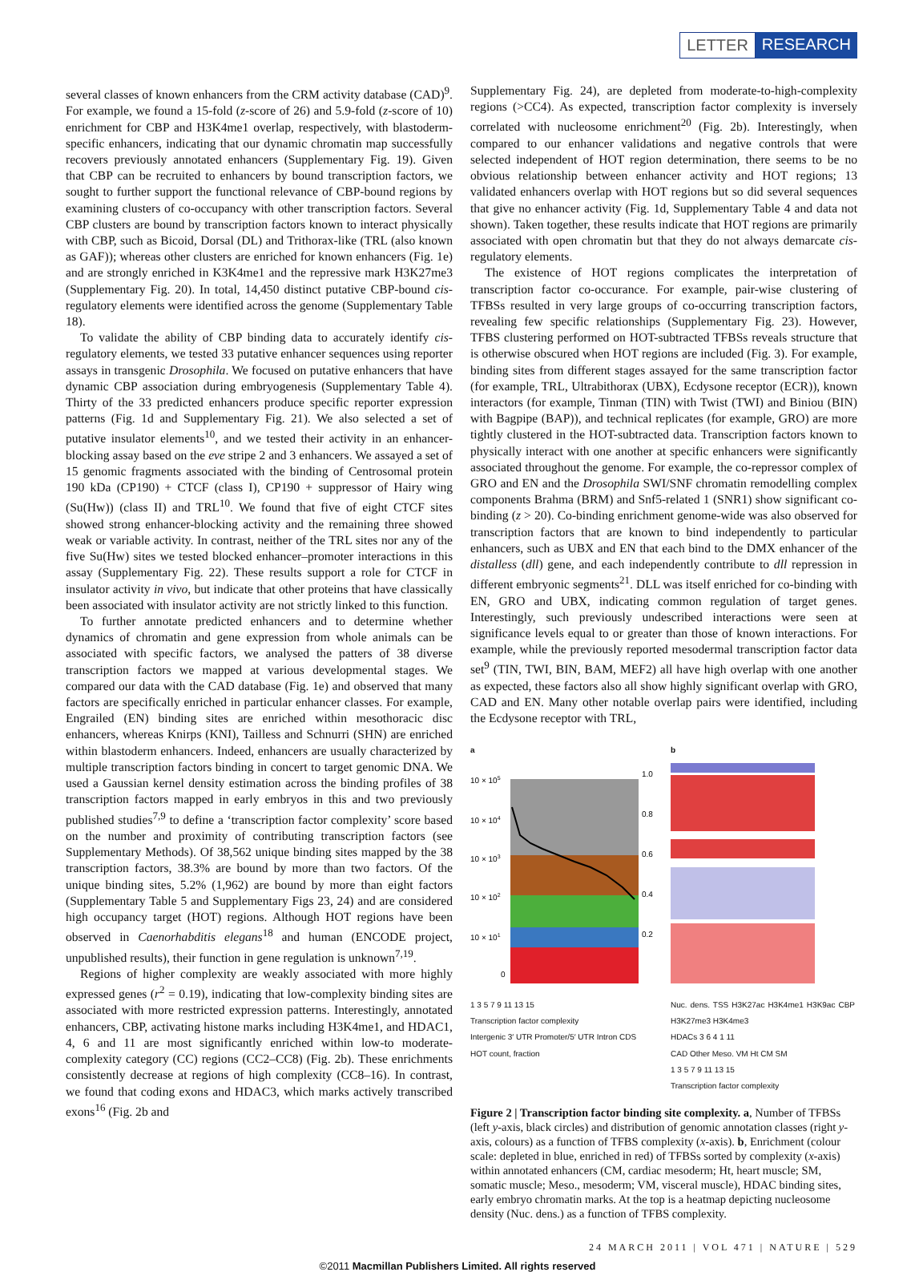LETTER RESEARCH
several classes of known enhancers from the CRM activity database (CAD)<sup>9</sup>. For example, we found a 15-fold (z-score of 26) and 5.9-fold (z-score of 10) enrichment for CBP and H3K4me1 overlap, respectively, with blastoderm-specific enhancers, indicating that our dynamic chromatin map successfully recovers previously annotated enhancers (Supplementary Fig. 19). Given that CBP can be recruited to enhancers by bound transcription factors, we sought to further support the functional relevance of CBP-bound regions by examining clusters of co-occupancy with other transcription factors. Several CBP clusters are bound by transcription factors known to interact physically with CBP, such as Bicoid, Dorsal (DL) and Trithorax-like (TRL (also known as GAF)); whereas other clusters are enriched for known enhancers (Fig. 1e) and are strongly enriched in K3K4me1 and the repressive mark H3K27me3 (Supplementary Fig. 20). In total, 14,450 distinct putative CBP-bound cis-regulatory elements were identified across the genome (Supplementary Table 18).
To validate the ability of CBP binding data to accurately identify cis-regulatory elements, we tested 33 putative enhancer sequences using reporter assays in transgenic Drosophila. We focused on putative enhancers that have dynamic CBP association during embryogenesis (Supplementary Table 4). Thirty of the 33 predicted enhancers produce specific reporter expression patterns (Fig. 1d and Supplementary Fig. 21). We also selected a set of putative insulator elements<sup>10</sup>, and we tested their activity in an enhancer-blocking assay based on the eve stripe 2 and 3 enhancers. We assayed a set of 15 genomic fragments associated with the binding of Centrosomal protein 190 kDa (CP190) + CTCF (class I), CP190 + suppressor of Hairy wing (Su(Hw)) (class II) and TRL<sup>10</sup>. We found that five of eight CTCF sites showed strong enhancer-blocking activity and the remaining three showed weak or variable activity. In contrast, neither of the TRL sites nor any of the five Su(Hw) sites we tested blocked enhancer–promoter interactions in this assay (Supplementary Fig. 22). These results support a role for CTCF in insulator activity in vivo, but indicate that other proteins that have classically been associated with insulator activity are not strictly linked to this function.
To further annotate predicted enhancers and to determine whether dynamics of chromatin and gene expression from whole animals can be associated with specific factors, we analysed the patters of 38 diverse transcription factors we mapped at various developmental stages. We compared our data with the CAD database (Fig. 1e) and observed that many factors are specifically enriched in particular enhancer classes. For example, Engrailed (EN) binding sites are enriched within mesothoracic disc enhancers, whereas Knirps (KNI), Tailless and Schnurri (SHN) are enriched within blastoderm enhancers. Indeed, enhancers are usually characterized by multiple transcription factors binding in concert to target genomic DNA. We used a Gaussian kernel density estimation across the binding profiles of 38 transcription factors mapped in early embryos in this and two previously published studies<sup>7,9</sup> to define a ‘transcription factor complexity’ score based on the number and proximity of contributing transcription factors (see Supplementary Methods). Of 38,562 unique binding sites mapped by the 38 transcription factors, 38.3% are bound by more than two factors. Of the unique binding sites, 5.2% (1,962) are bound by more than eight factors (Supplementary Table 5 and Supplementary Figs 23, 24) and are considered high occupancy target (HOT) regions. Although HOT regions have been observed in Caenorhabditis elegans<sup>18</sup> and human (ENCODE project, unpublished results), their function in gene regulation is unknown<sup>7,19</sup>.
Regions of higher complexity are weakly associated with more highly expressed genes (r<sup>2</sup> = 0.19), indicating that low-complexity binding sites are associated with more restricted expression patterns. Interestingly, annotated enhancers, CBP, activating histone marks including H3K4me1, and HDAC1, 4, 6 and 11 are most significantly enriched within low-to moderate- complexity category (CC) regions (CC2–CC8) (Fig. 2b). These enrichments consistently decrease at regions of high complexity (CC8–16). In contrast, we found that coding exons and HDAC3, which marks actively transcribed exons<sup>16</sup> (Fig. 2b and
Supplementary Fig. 24), are depleted from moderate-to-high-complexity regions (>CC4). As expected, transcription factor complexity is inversely correlated with nucleosome enrichment<sup>20</sup> (Fig. 2b). Interestingly, when compared to our enhancer validations and negative controls that were selected independent of HOT region determination, there seems to be no obvious relationship between enhancer activity and HOT regions; 13 validated enhancers overlap with HOT regions but so did several sequences that give no enhancer activity (Fig. 1d, Supplementary Table 4 and data not shown). Taken together, these results indicate that HOT regions are primarily associated with open chromatin but that they do not always demarcate cis-regulatory elements.
The existence of HOT regions complicates the interpretation of transcription factor co-occurance. For example, pair-wise clustering of TFBSs resulted in very large groups of co-occurring transcription factors, revealing few specific relationships (Supplementary Fig. 23). However, TFBS clustering performed on HOT-subtracted TFBSs reveals structure that is otherwise obscured when HOT regions are included (Fig. 3). For example, binding sites from different stages assayed for the same transcription factor (for example, TRL, Ultrabithorax (UBX), Ecdysone receptor (ECR)), known interactors (for example, Tinman (TIN) with Twist (TWI) and Biniou (BIN) with Bagpipe (BAP)), and technical replicates (for example, GRO) are more tightly clustered in the HOT-subtracted data. Transcription factors known to physically interact with one another at specific enhancers were significantly associated throughout the genome. For example, the co-repressor complex of GRO and EN and the Drosophila SWI/SNF chromatin remodelling complex components Brahma (BRM) and Snf5-related 1 (SNR1) show significant co-binding (z > 20). Co-binding enrichment genome-wide was also observed for transcription factors that are known to bind independently to particular enhancers, such as UBX and EN that each bind to the DMX enhancer of the distalless (dll) gene, and each independently contribute to dll repression in different embryonic segments<sup>21</sup>. DLL was itself enriched for co-binding with EN, GRO and UBX, indicating common regulation of target genes. Interestingly, such previously undescribed interactions were seen at significance levels equal to or greater than those of known interactions. For example, while the previously reported mesodermal transcription factor data set<sup>9</sup> (TIN, TWI, BIN, BAM, MEF2) all have high overlap with one another as expected, these factors also all show highly significant overlap with GRO, CAD and EN. Many other notable overlap pairs were identified, including the Ecdysone receptor with TRL,
a
10 × 105
10 × 104
10 × 103
10 × 102
10 × 101
0
1.0
0.8
0.6
0.4
0.2
1 3 5 7 9 11 13 15
Transcription factor complexity
Intergenic 3′ UTR Promoter/5′ UTR Intron CDS
HOT count, fraction
b
Nuc. dens. TSS H3K27ac H3K4me1 H3K9ac CBP H3K27me3 H3K4me3
HDACs 3 6 4 1 11
CAD Other Meso. VM Ht CM SM
1 3 5 7 9 11 13 15
Transcription factor complexity
Figure 2 | Transcription factor binding site complexity. a, Number of TFBSs (left y-axis, black circles) and distribution of genomic annotation classes (right y-axis, colours) as a function of TFBS complexity (x-axis). b, Enrichment (colour scale: depleted in blue, enriched in red) of TFBSs sorted by complexity (x-axis) within annotated enhancers (CM, cardiac mesoderm; Ht, heart muscle; SM, somatic muscle; Meso., mesoderm; VM, visceral muscle), HDAC binding sites, early embryo chromatin marks. At the top is a heatmap depicting nucleosome density (Nuc. dens.) as a function of TFBS complexity.
24 MARCH 2011 | VOL 471 | NATURE | 529
©2011 Macmillan Publishers Limited. All rights reserved